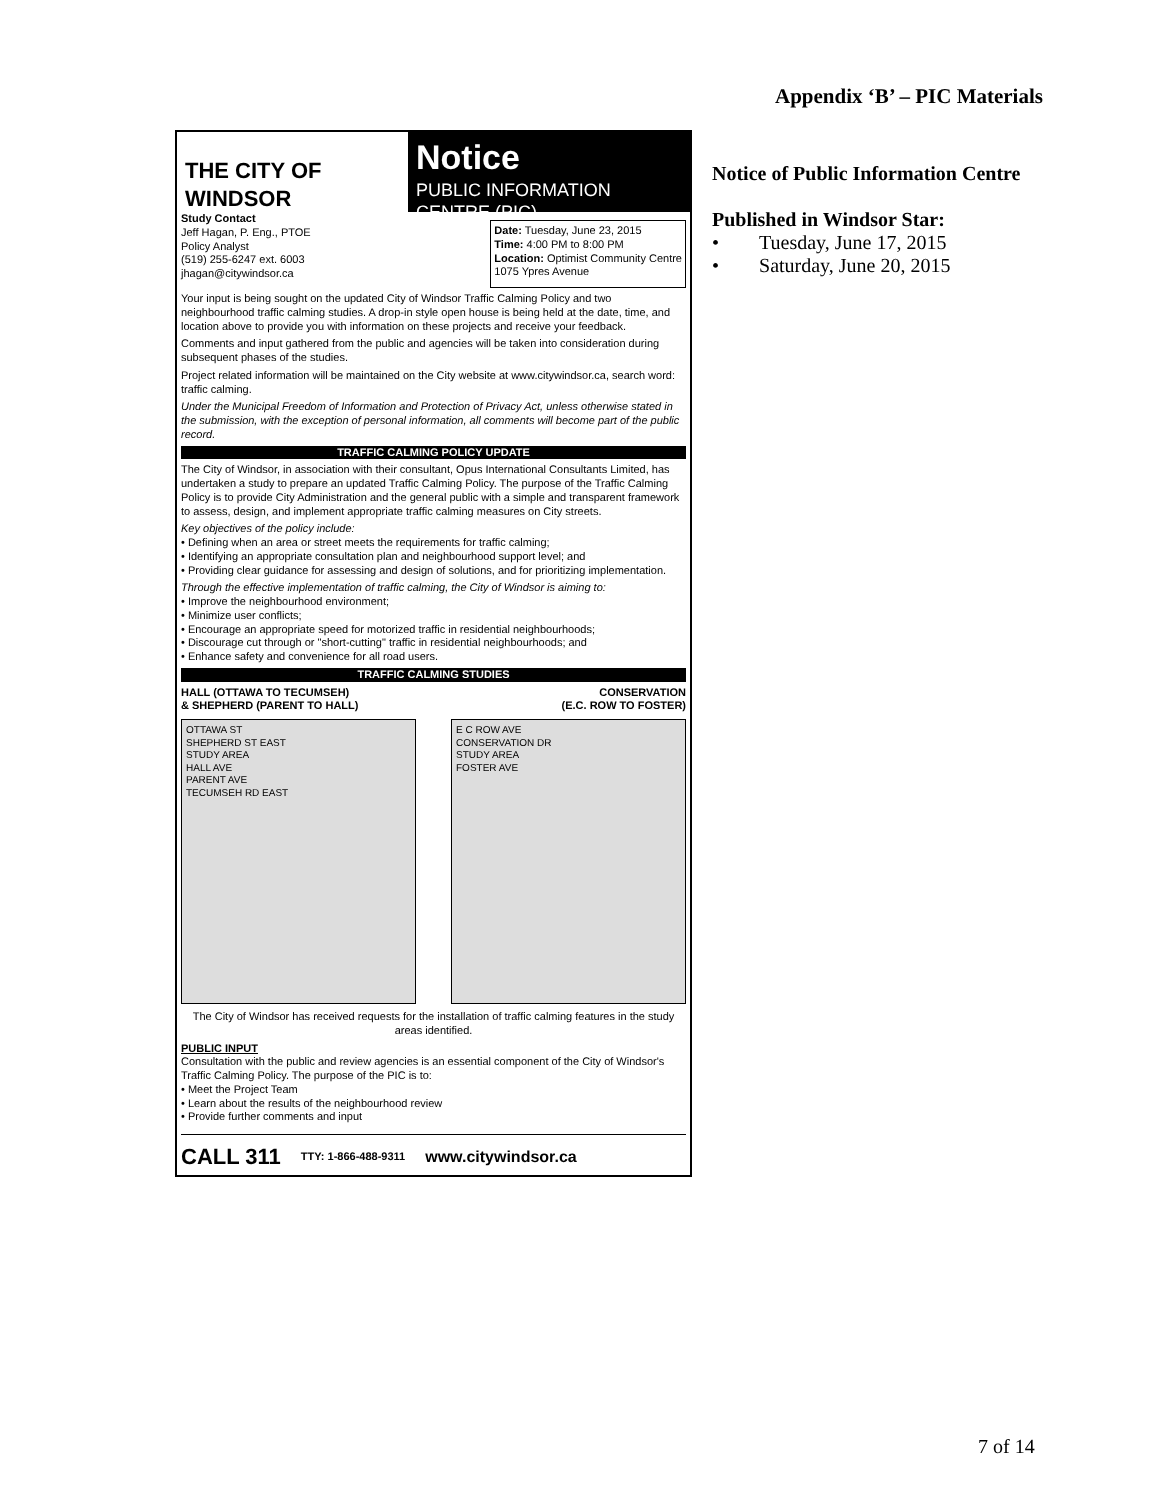Appendix ‘B’ – PIC Materials
THE CITY OF WINDSOR
Notice
PUBLIC INFORMATION CENTRE (PIC)
Study Contact
Jeff Hagan, P. Eng., PTOE
Policy Analyst
(519) 255-6247 ext. 6003
jhagan@citywindsor.ca
Date: Tuesday, June 23, 2015
Time: 4:00 PM to 8:00 PM
Location: Optimist Community Centre
1075 Ypres Avenue
Your input is being sought on the updated City of Windsor Traffic Calming Policy and two neighbourhood traffic calming studies. A drop-in style open house is being held at the date, time, and location above to provide you with information on these projects and receive your feedback.
Comments and input gathered from the public and agencies will be taken into consideration during subsequent phases of the studies.
Project related information will be maintained on the City website at www.citywindsor.ca, search word: traffic calming.
Under the Municipal Freedom of Information and Protection of Privacy Act, unless otherwise stated in the submission, with the exception of personal information, all comments will become part of the public record.
TRAFFIC CALMING POLICY UPDATE
The City of Windsor, in association with their consultant, Opus International Consultants Limited, has undertaken a study to prepare an updated Traffic Calming Policy. The purpose of the Traffic Calming Policy is to provide City Administration and the general public with a simple and transparent framework to assess, design, and implement appropriate traffic calming measures on City streets.
Key objectives of the policy include:
• Defining when an area or street meets the requirements for traffic calming;
• Identifying an appropriate consultation plan and neighbourhood support level; and
• Providing clear guidance for assessing and design of solutions, and for prioritizing implementation.
Through the effective implementation of traffic calming, the City of Windsor is aiming to:
• Improve the neighbourhood environment;
• Minimize user conflicts;
• Encourage an appropriate speed for motorized traffic in residential neighbourhoods;
• Discourage cut through or "short-cutting" traffic in residential neighbourhoods; and
• Enhance safety and convenience for all road users.
TRAFFIC CALMING STUDIES
HALL (OTTAWA TO TECUMSEH)
& SHEPHERD (PARENT TO HALL)
CONSERVATION
(E.C. ROW TO FOSTER)
OTTAWA ST
SHEPHERD ST EAST
STUDY AREA
HALL AVE
PARENT AVE
TECUMSEH RD EAST
E C ROW AVE
CONSERVATION DR
STUDY AREA
FOSTER AVE
The City of Windsor has received requests for the installation of traffic calming features in the study areas identified.
PUBLIC INPUT
Consultation with the public and review agencies is an essential component of the City of Windsor's Traffic Calming Policy. The purpose of the PIC is to:
• Meet the Project Team
• Learn about the results of the neighbourhood review
• Provide further comments and input
CALL 311 TTY: 1-866-488-9311 www.citywindsor.ca
Notice of Public Information Centre
Published in Windsor Star:
• Tuesday, June 17, 2015
• Saturday, June 20, 2015
7 of 14